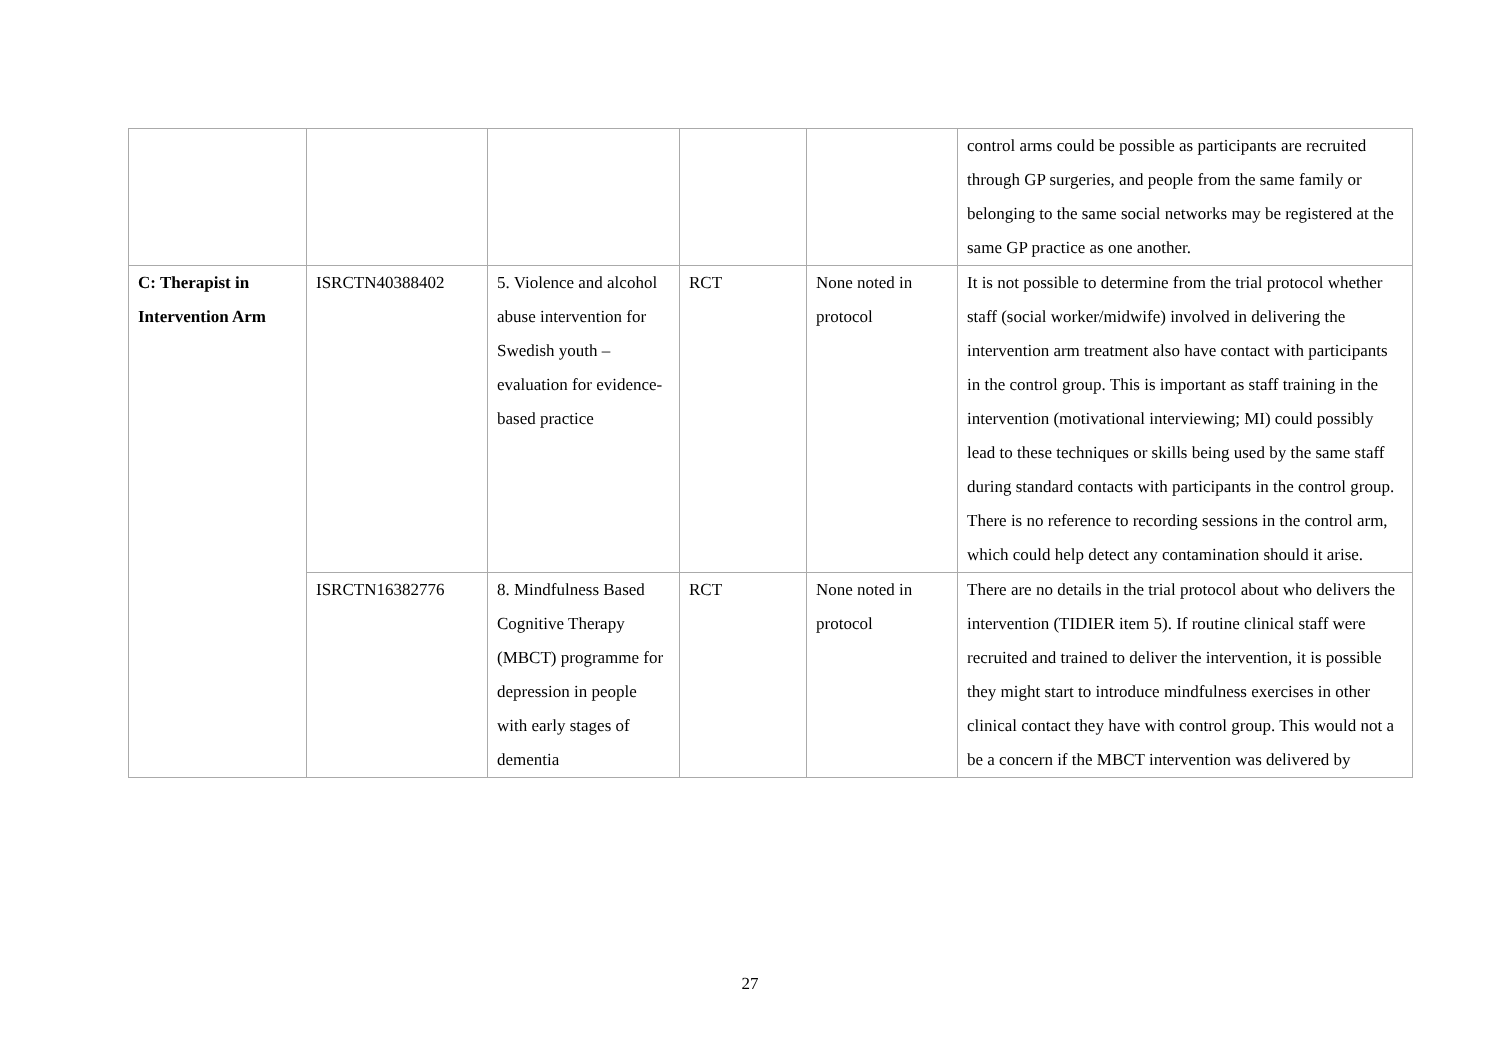| | | | | | control arms could be possible as participants are recruited through GP surgeries, and people from the same family or belonging to the same social networks may be registered at the same GP practice as one another. |
| C: Therapist in Intervention Arm | ISRCTN40388402 | 5. Violence and alcohol abuse intervention for Swedish youth – evaluation for evidence-based practice | RCT | None noted in protocol | It is not possible to determine from the trial protocol whether staff (social worker/midwife) involved in delivering the intervention arm treatment also have contact with participants in the control group. This is important as staff training in the intervention (motivational interviewing; MI) could possibly lead to these techniques or skills being used by the same staff during standard contacts with participants in the control group. There is no reference to recording sessions in the control arm, which could help detect any contamination should it arise. |
| | ISRCTN16382776 | 8. Mindfulness Based Cognitive Therapy (MBCT) programme for depression in people with early stages of dementia | RCT | None noted in protocol | There are no details in the trial protocol about who delivers the intervention (TIDIER item 5). If routine clinical staff were recruited and trained to deliver the intervention, it is possible they might start to introduce mindfulness exercises in other clinical contact they have with control group. This would not a be a concern if the MBCT intervention was delivered by |
27